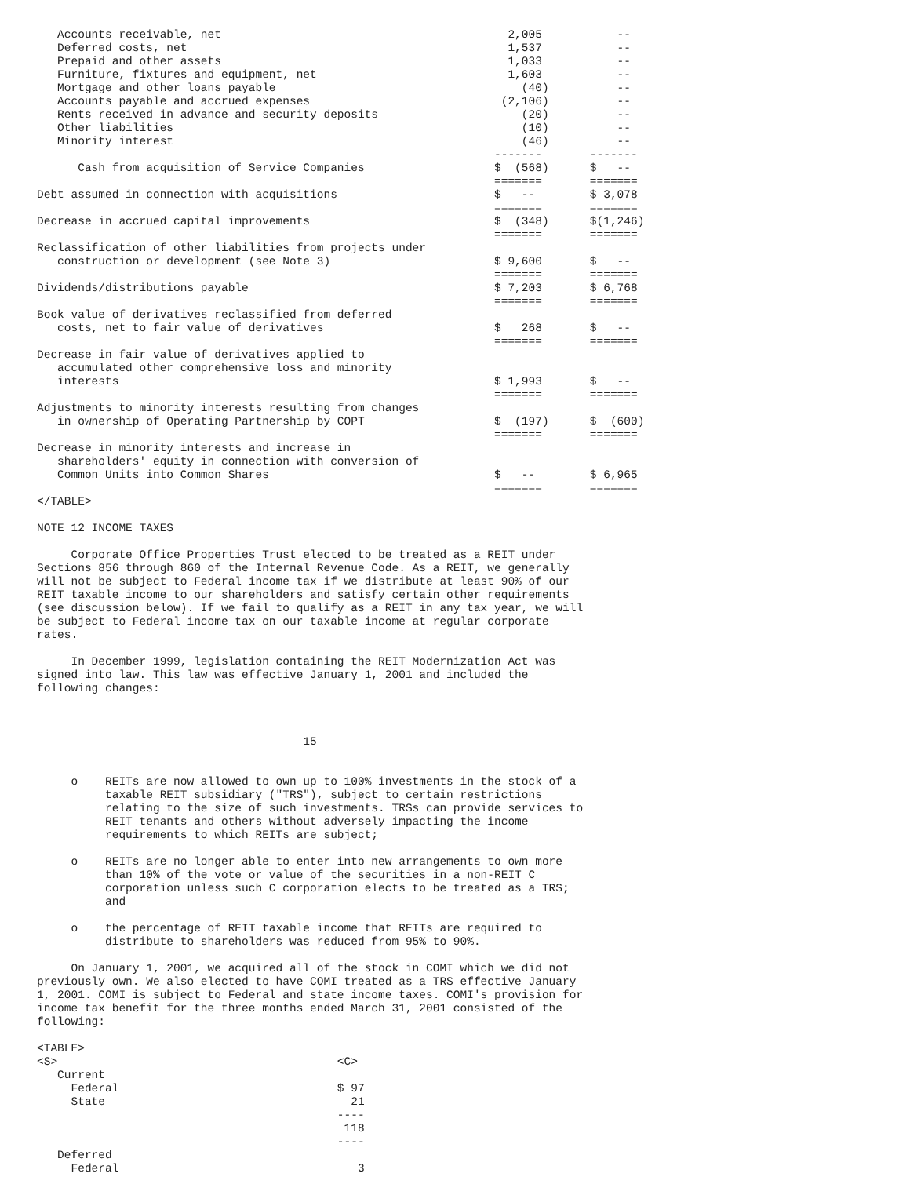Accounts receivable, net                                          2,005           --
   Deferred costs, net                                               1,537           --
   Prepaid and other assets                                          1,033           --
   Furniture, fixtures and equipment, net                            1,603           --
   Mortgage and other loans payable                                    (40)          --
   Accounts payable and accrued expenses                            (2,106)          --
   Rents received in advance and security deposits                     (20)          --
   Other liabilities                                                   (10)          --
   Minority interest                                                   (46)          --
                                                                   -------       -------
      Cash from acquisition of Service Companies                   $  (568)      $   --
                                                                   =======       =======
Debt assumed in connection with acquisitions                       $   --        $ 3,078
                                                                   =======       =======
Decrease in accrued capital improvements                           $  (348)      $(1,246)
                                                                   =======       =======
Reclassification of other liabilities from projects under
   construction or development (see Note 3)                        $ 9,600       $   --
                                                                   =======       =======
Dividends/distributions payable                                    $ 7,203       $ 6,768
                                                                   =======       =======
Book value of derivatives reclassified from deferred
   costs, net to fair value of derivatives                         $   268       $   --
                                                                   =======       =======
Decrease in fair value of derivatives applied to
   accumulated other comprehensive loss and minority
   interests                                                       $ 1,993       $   --
                                                                   =======       =======
Adjustments to minority interests resulting from changes
   in ownership of Operating Partnership by COPT                   $  (197)      $  (600)
                                                                   =======       =======
Decrease in minority interests and increase in
   shareholders' equity in connection with conversion of
   Common Units into Common Shares                                 $   --        $ 6,965
                                                                   =======       =======
</TABLE>

NOTE 12 INCOME TAXES

     Corporate Office Properties Trust elected to be treated as a REIT under
Sections 856 through 860 of the Internal Revenue Code. As a REIT, we generally
will not be subject to Federal income tax if we distribute at least 90% of our
REIT taxable income to our shareholders and satisfy certain other requirements
(see discussion below). If we fail to qualify as a REIT in any tax year, we will
be subject to Federal income tax on our taxable income at regular corporate
rates.

     In December 1999, legislation containing the REIT Modernization Act was
signed into law. This law was effective January 1, 2001 and included the
following changes:



                                       15


     o    REITs are now allowed to own up to 100% investments in the stock of a
          taxable REIT subsidiary ("TRS"), subject to certain restrictions
          relating to the size of such investments. TRSs can provide services to
          REIT tenants and others without adversely impacting the income
          requirements to which REITs are subject;

     o    REITs are no longer able to enter into new arrangements to own more
          than 10% of the vote or value of the securities in a non-REIT C
          corporation unless such C corporation elects to be treated as a TRS;
          and

     o    the percentage of REIT taxable income that REITs are required to
          distribute to shareholders was reduced from 95% to 90%.

     On January 1, 2001, we acquired all of the stock in COMI which we did not
previously own. We also elected to have COMI treated as a TRS effective January
1, 2001. COMI is subject to Federal and state income taxes. COMI's provision for
income tax benefit for the three months ended March 31, 2001 consisted of the
following:

<TABLE>
<S>                                         <C>
   Current
     Federal                                $ 97
     State                                    21
                                            ----
                                             118
                                            ----
   Deferred
     Federal                                   3